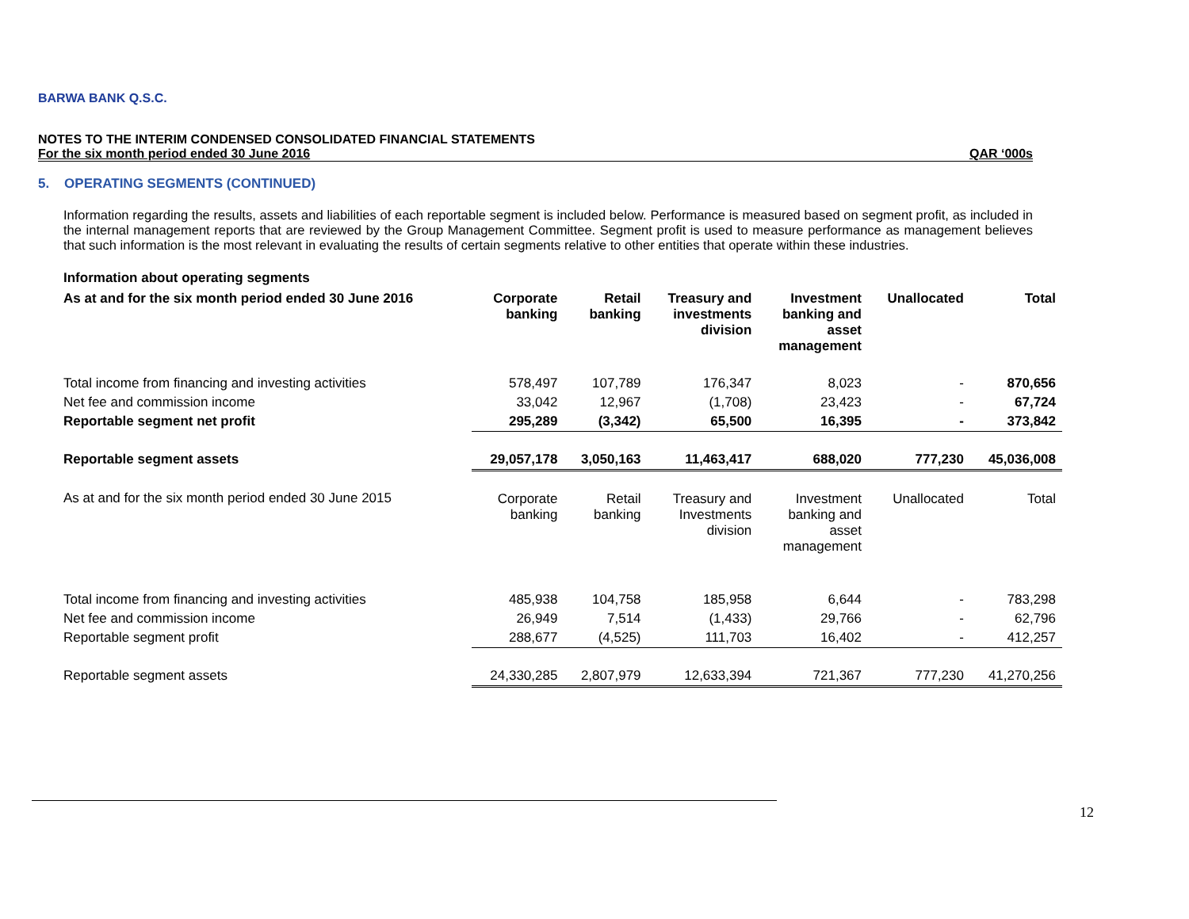BARWA BANK Q.S.C.
NOTES TO THE INTERIM CONDENSED CONSOLIDATED FINANCIAL STATEMENTS
For the six month period ended 30 June 2016 QAR ‘000s
5. OPERATING SEGMENTS (CONTINUED)
Information regarding the results, assets and liabilities of each reportable segment is included below. Performance is measured based on segment profit, as included in the internal management reports that are reviewed by the Group Management Committee. Segment profit is used to measure performance as management believes that such information is the most relevant in evaluating the results of certain segments relative to other entities that operate within these industries.
Information about operating segments
| As at and for the six month period ended 30 June 2016 | Corporate banking | Retail banking | Treasury and investments division | Investment banking and asset management | Unallocated | Total |
| --- | --- | --- | --- | --- | --- | --- |
| Total income from financing and investing activities | 578,497 | 107,789 | 176,347 | 8,023 | - | 870,656 |
| Net fee and commission income | 33,042 | 12,967 | (1,708) | 23,423 | - | 67,724 |
| Reportable segment net profit | 295,289 | (3,342) | 65,500 | 16,395 | - | 373,842 |
| Reportable segment assets | 29,057,178 | 3,050,163 | 11,463,417 | 688,020 | 777,230 | 45,036,008 |
| As at and for the six month period ended 30 June 2015 | Corporate banking | Retail banking | Treasury and Investments division | Investment banking and asset management | Unallocated | Total |
| Total income from financing and investing activities | 485,938 | 104,758 | 185,958 | 6,644 | - | 783,298 |
| Net fee and commission income | 26,949 | 7,514 | (1,433) | 29,766 | - | 62,796 |
| Reportable segment profit | 288,677 | (4,525) | 111,703 | 16,402 | - | 412,257 |
| Reportable segment assets | 24,330,285 | 2,807,979 | 12,633,394 | 721,367 | 777,230 | 41,270,256 |
12